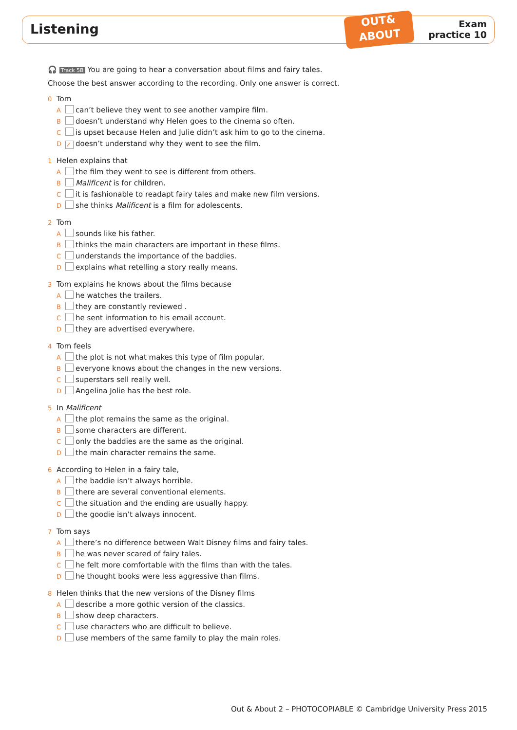Listening
OUT&
ABOUT
Exam
practice 10
🎧 Track 5B You are going to hear a conversation about films and fairy tales.
Choose the best answer according to the recording. Only one answer is correct.
0 Tom
A can’t believe they went to see another vampire film.
B doesn’t understand why Helen goes to the cinema so often.
C is upset because Helen and Julie didn’t ask him to go to the cinema.
D ✓ doesn’t understand why they went to see the film.
1 Helen explains that
A the film they went to see is different from others.
B Malificent is for children.
C it is fashionable to readapt fairy tales and make new film versions.
D she thinks Malificent is a film for adolescents.
2 Tom
A sounds like his father.
B thinks the main characters are important in these films.
C understands the importance of the baddies.
D explains what retelling a story really means.
3 Tom explains he knows about the films because
A he watches the trailers.
B they are constantly reviewed .
C he sent information to his email account.
D they are advertised everywhere.
4 Tom feels
A the plot is not what makes this type of film popular.
B everyone knows about the changes in the new versions.
C superstars sell really well.
D Angelina Jolie has the best role.
5 In Malificent
A the plot remains the same as the original.
B some characters are different.
C only the baddies are the same as the original.
D the main character remains the same.
6 According to Helen in a fairy tale,
A the baddie isn’t always horrible.
B there are several conventional elements.
C the situation and the ending are usually happy.
D the goodie isn’t always innocent.
7 Tom says
A there’s no difference between Walt Disney films and fairy tales.
B he was never scared of fairy tales.
C he felt more comfortable with the films than with the tales.
D he thought books were less aggressive than films.
8 Helen thinks that the new versions of the Disney films
A describe a more gothic version of the classics.
B show deep characters.
C use characters who are difficult to believe.
D use members of the same family to play the main roles.
Out & About 2 – PHOTOCOPIABLE © Cambridge University Press 2015